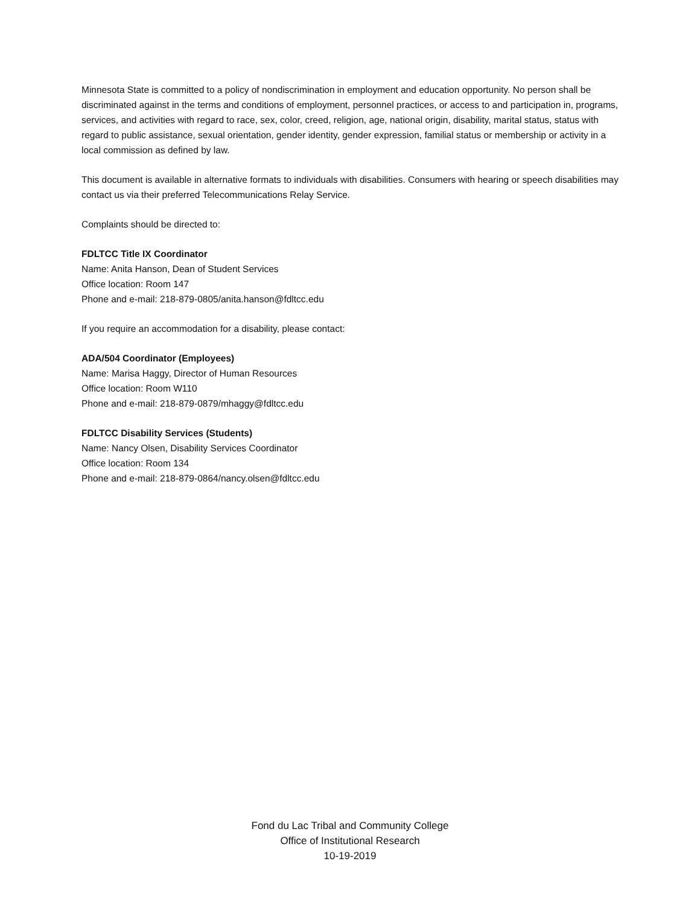Minnesota State is committed to a policy of nondiscrimination in employment and education opportunity. No person shall be discriminated against in the terms and conditions of employment, personnel practices, or access to and participation in, programs, services, and activities with regard to race, sex, color, creed, religion, age, national origin, disability, marital status, status with regard to public assistance, sexual orientation, gender identity, gender expression, familial status or membership or activity in a local commission as defined by law.
This document is available in alternative formats to individuals with disabilities. Consumers with hearing or speech disabilities may contact us via their preferred Telecommunications Relay Service.
Complaints should be directed to:
FDLTCC Title IX Coordinator
Name: Anita Hanson, Dean of Student Services
Office location: Room 147
Phone and e-mail: 218-879-0805/anita.hanson@fdltcc.edu
If you require an accommodation for a disability, please contact:
ADA/504 Coordinator (Employees)
Name: Marisa Haggy, Director of Human Resources
Office location: Room W110
Phone and e-mail: 218-879-0879/mhaggy@fdltcc.edu
FDLTCC Disability Services (Students)
Name: Nancy Olsen, Disability Services Coordinator
Office location: Room 134
Phone and e-mail: 218-879-0864/nancy.olsen@fdltcc.edu
Fond du Lac Tribal and Community College
Office of Institutional Research
10-19-2019